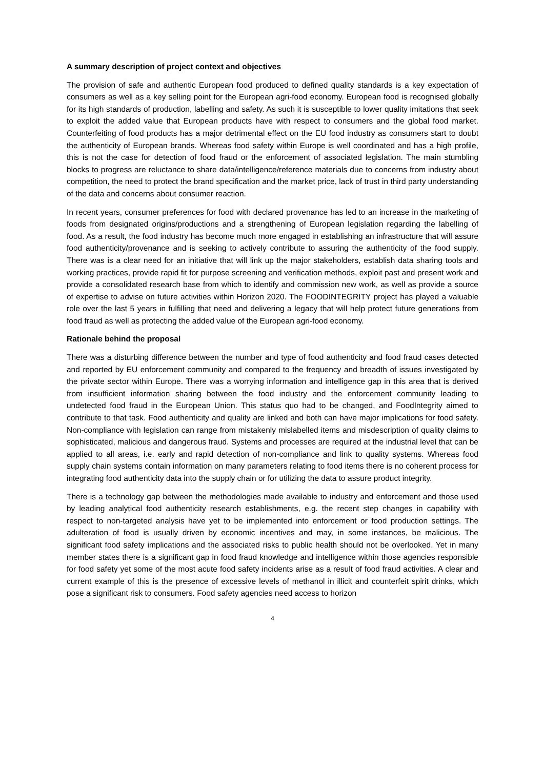A summary description of project context and objectives
The provision of safe and authentic European food produced to defined quality standards is a key expectation of consumers as well as a key selling point for the European agri-food economy. European food is recognised globally for its high standards of production, labelling and safety. As such it is susceptible to lower quality imitations that seek to exploit the added value that European products have with respect to consumers and the global food market. Counterfeiting of food products has a major detrimental effect on the EU food industry as consumers start to doubt the authenticity of European brands. Whereas food safety within Europe is well coordinated and has a high profile, this is not the case for detection of food fraud or the enforcement of associated legislation. The main stumbling blocks to progress are reluctance to share data/intelligence/reference materials due to concerns from industry about competition, the need to protect the brand specification and the market price, lack of trust in third party understanding of the data and concerns about consumer reaction.
In recent years, consumer preferences for food with declared provenance has led to an increase in the marketing of foods from designated origins/productions and a strengthening of European legislation regarding the labelling of food. As a result, the food industry has become much more engaged in establishing an infrastructure that will assure food authenticity/provenance and is seeking to actively contribute to assuring the authenticity of the food supply. There was is a clear need for an initiative that will link up the major stakeholders, establish data sharing tools and working practices, provide rapid fit for purpose screening and verification methods, exploit past and present work and provide a consolidated research base from which to identify and commission new work, as well as provide a source of expertise to advise on future activities within Horizon 2020. The FOODINTEGRITY project has played a valuable role over the last 5 years in fulfilling that need and delivering a legacy that will help protect future generations from food fraud as well as protecting the added value of the European agri-food economy.
Rationale behind the proposal
There was a disturbing difference between the number and type of food authenticity and food fraud cases detected and reported by EU enforcement community and compared to the frequency and breadth of issues investigated by the private sector within Europe. There was a worrying information and intelligence gap in this area that is derived from insufficient information sharing between the food industry and the enforcement community leading to undetected food fraud in the European Union. This status quo had to be changed, and FoodIntegrity aimed to contribute to that task. Food authenticity and quality are linked and both can have major implications for food safety. Non-compliance with legislation can range from mistakenly mislabelled items and misdescription of quality claims to sophisticated, malicious and dangerous fraud. Systems and processes are required at the industrial level that can be applied to all areas, i.e. early and rapid detection of non-compliance and link to quality systems. Whereas food supply chain systems contain information on many parameters relating to food items there is no coherent process for integrating food authenticity data into the supply chain or for utilizing the data to assure product integrity.
There is a technology gap between the methodologies made available to industry and enforcement and those used by leading analytical food authenticity research establishments, e.g. the recent step changes in capability with respect to non-targeted analysis have yet to be implemented into enforcement or food production settings. The adulteration of food is usually driven by economic incentives and may, in some instances, be malicious. The significant food safety implications and the associated risks to public health should not be overlooked. Yet in many member states there is a significant gap in food fraud knowledge and intelligence within those agencies responsible for food safety yet some of the most acute food safety incidents arise as a result of food fraud activities. A clear and current example of this is the presence of excessive levels of methanol in illicit and counterfeit spirit drinks, which pose a significant risk to consumers. Food safety agencies need access to horizon
4